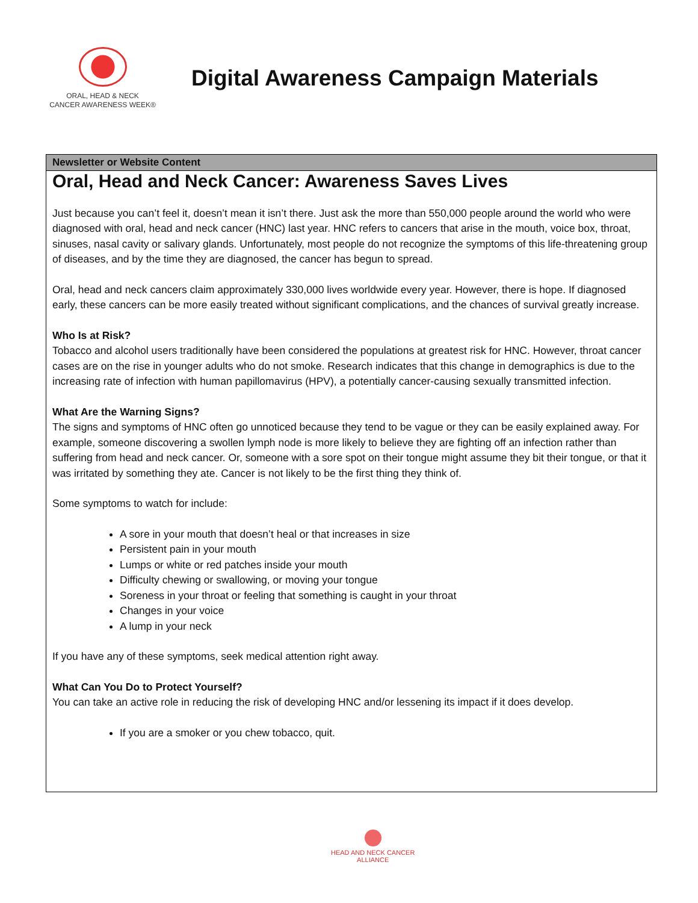ORAL, HEAD & NECK
CANCER AWARENESS WEEK®
Digital Awareness Campaign Materials
Newsletter or Website Content
Oral, Head and Neck Cancer: Awareness Saves Lives
Just because you can’t feel it, doesn’t mean it isn’t there. Just ask the more than 550,000 people around the world who were diagnosed with oral, head and neck cancer (HNC) last year. HNC refers to cancers that arise in the mouth, voice box, throat, sinuses, nasal cavity or salivary glands. Unfortunately, most people do not recognize the symptoms of this life-threatening group of diseases, and by the time they are diagnosed, the cancer has begun to spread.
Oral, head and neck cancers claim approximately 330,000 lives worldwide every year. However, there is hope. If diagnosed early, these cancers can be more easily treated without significant complications, and the chances of survival greatly increase.
Who Is at Risk?
Tobacco and alcohol users traditionally have been considered the populations at greatest risk for HNC. However, throat cancer cases are on the rise in younger adults who do not smoke. Research indicates that this change in demographics is due to the increasing rate of infection with human papillomavirus (HPV), a potentially cancer-causing sexually transmitted infection.
What Are the Warning Signs?
The signs and symptoms of HNC often go unnoticed because they tend to be vague or they can be easily explained away. For example, someone discovering a swollen lymph node is more likely to believe they are fighting off an infection rather than suffering from head and neck cancer. Or, someone with a sore spot on their tongue might assume they bit their tongue, or that it was irritated by something they ate. Cancer is not likely to be the first thing they think of.
Some symptoms to watch for include:
A sore in your mouth that doesn’t heal or that increases in size
Persistent pain in your mouth
Lumps or white or red patches inside your mouth
Difficulty chewing or swallowing, or moving your tongue
Soreness in your throat or feeling that something is caught in your throat
Changes in your voice
A lump in your neck
If you have any of these symptoms, seek medical attention right away.
What Can You Do to Protect Yourself?
You can take an active role in reducing the risk of developing HNC and/or lessening its impact if it does develop.
If you are a smoker or you chew tobacco, quit.
HEAD AND NECK CANCER
ALLIANCE